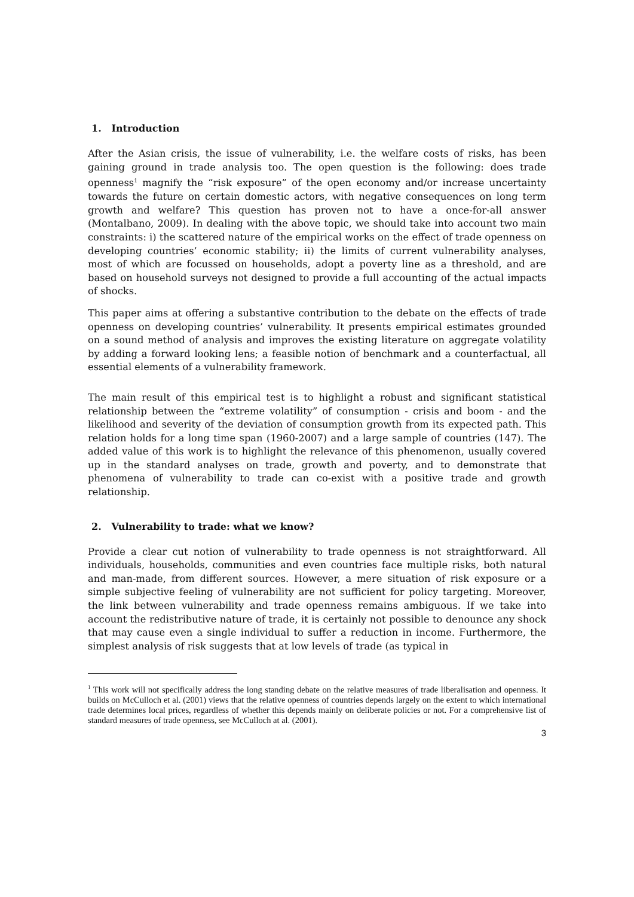1. Introduction
After the Asian crisis, the issue of vulnerability, i.e. the welfare costs of risks, has been gaining ground in trade analysis too. The open question is the following: does trade openness<sup>1</sup> magnify the “risk exposure” of the open economy and/or increase uncertainty towards the future on certain domestic actors, with negative consequences on long term growth and welfare? This question has proven not to have a once-for-all answer (Montalbano, 2009). In dealing with the above topic, we should take into account two main constraints: i) the scattered nature of the empirical works on the effect of trade openness on developing countries’ economic stability; ii) the limits of current vulnerability analyses, most of which are focussed on households, adopt a poverty line as a threshold, and are based on household surveys not designed to provide a full accounting of the actual impacts of shocks.
This paper aims at offering a substantive contribution to the debate on the effects of trade openness on developing countries’ vulnerability. It presents empirical estimates grounded on a sound method of analysis and improves the existing literature on aggregate volatility by adding a forward looking lens; a feasible notion of benchmark and a counterfactual, all essential elements of a vulnerability framework.
The main result of this empirical test is to highlight a robust and significant statistical relationship between the “extreme volatility” of consumption - crisis and boom - and the likelihood and severity of the deviation of consumption growth from its expected path. This relation holds for a long time span (1960-2007) and a large sample of countries (147). The added value of this work is to highlight the relevance of this phenomenon, usually covered up in the standard analyses on trade, growth and poverty, and to demonstrate that phenomena of vulnerability to trade can co-exist with a positive trade and growth relationship.
2. Vulnerability to trade: what we know?
Provide a clear cut notion of vulnerability to trade openness is not straightforward. All individuals, households, communities and even countries face multiple risks, both natural and man-made, from different sources. However, a mere situation of risk exposure or a simple subjective feeling of vulnerability are not sufficient for policy targeting. Moreover, the link between vulnerability and trade openness remains ambiguous. If we take into account the redistributive nature of trade, it is certainly not possible to denounce any shock that may cause even a single individual to suffer a reduction in income. Furthermore, the simplest analysis of risk suggests that at low levels of trade (as typical in
<sup>1</sup> This work will not specifically address the long standing debate on the relative measures of trade liberalisation and openness. It builds on McCulloch et al. (2001) views that the relative openness of countries depends largely on the extent to which international trade determines local prices, regardless of whether this depends mainly on deliberate policies or not. For a comprehensive list of standard measures of trade openness, see McCulloch at al. (2001).
3